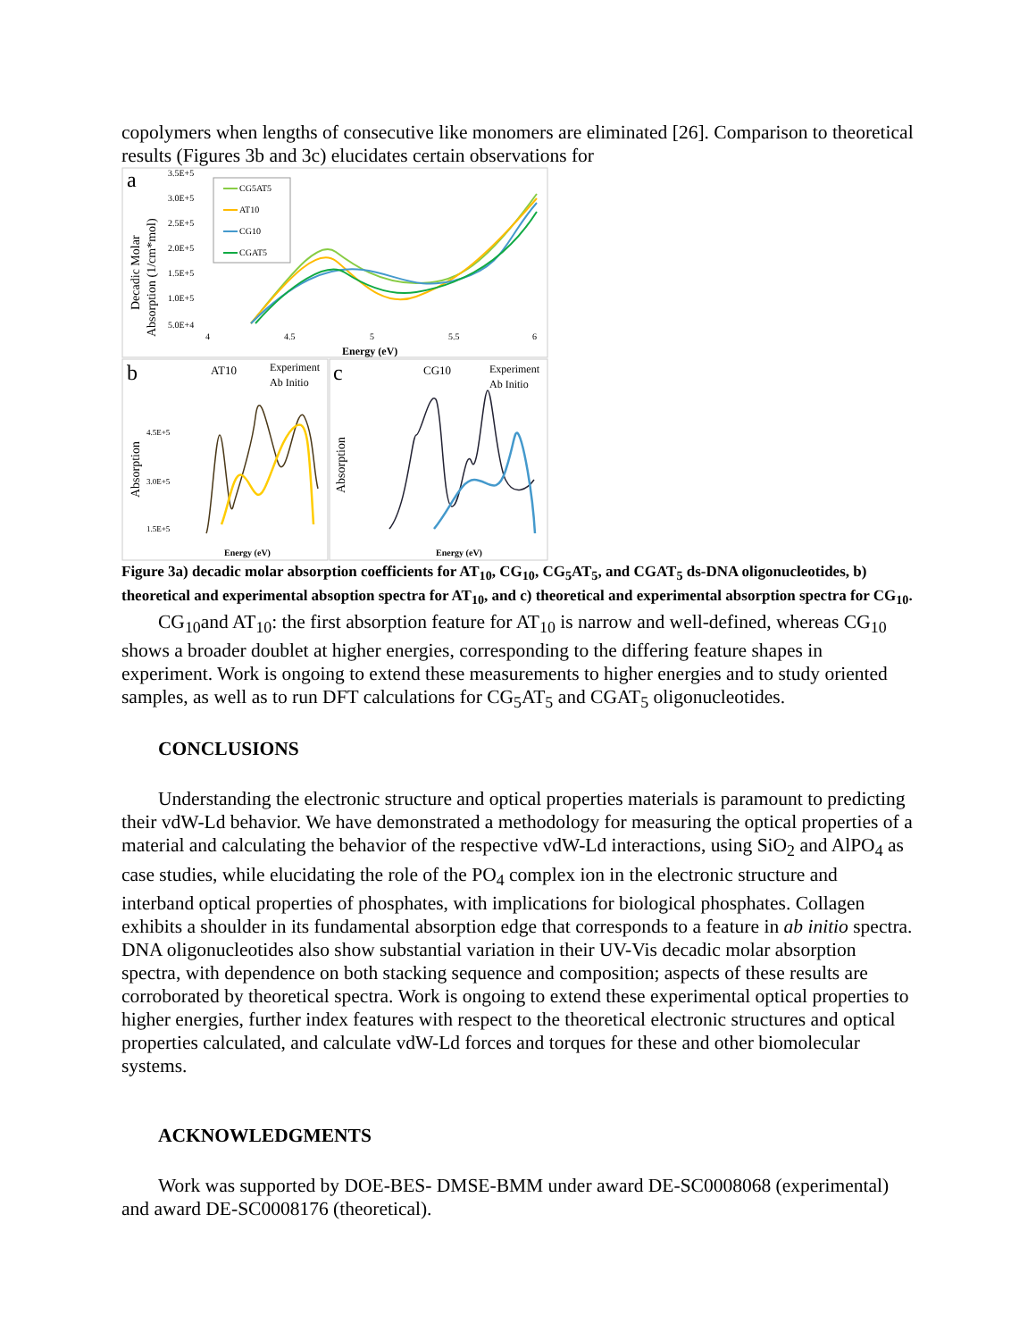copolymers when lengths of consecutive like monomers are eliminated [26]. Comparison to theoretical results (Figures 3b and 3c) elucidates certain observations for
a
Decadic Molar
Absorption (1/cm*mol)
3.5E+5
3.0E+5
2.5E+5
2.0E+5
1.5E+5
1.0E+5
5.0E+4
4
4.5
5
5.5
6
Energy (eV)
CG5AT5
AT10
CG10
CGAT5
b
AT10
Experiment
Ab Initio
Absorption
4.5E+5
3.0E+5
1.5E+5
.
Energy (eV)
c
CG10
Experiment
Ab Initio
Absorption
Energy (eV)
Figure 3a) decadic molar absorption coefficients for AT<sub>10</sub>, CG<sub>10</sub>, CG<sub>5</sub>AT<sub>5</sub>, and CGAT<sub>5</sub> ds-DNA oligonucleotides, b) theoretical and experimental absoption spectra for AT<sub>10</sub>, and c) theoretical and experimental absorption spectra for CG<sub>10</sub>.
CG<sub>10</sub>and AT<sub>10</sub>: the first absorption feature for AT<sub>10</sub> is narrow and well-defined, whereas CG<sub>10</sub> shows a broader doublet at higher energies, corresponding to the differing feature shapes in experiment. Work is ongoing to extend these measurements to higher energies and to study oriented samples, as well as to run DFT calculations for CG<sub>5</sub>AT<sub>5</sub> and CGAT<sub>5</sub> oligonucleotides.
CONCLUSIONS
Understanding the electronic structure and optical properties materials is paramount to predicting their vdW-Ld behavior. We have demonstrated a methodology for measuring the optical properties of a material and calculating the behavior of the respective vdW-Ld interactions, using SiO<sub>2</sub> and AlPO<sub>4</sub> as case studies, while elucidating the role of the PO<sub>4</sub> complex ion in the electronic structure and interband optical properties of phosphates, with implications for biological phosphates. Collagen exhibits a shoulder in its fundamental absorption edge that corresponds to a feature in ab initio spectra. DNA oligonucleotides also show substantial variation in their UV-Vis decadic molar absorption spectra, with dependence on both stacking sequence and composition; aspects of these results are corroborated by theoretical spectra. Work is ongoing to extend these experimental optical properties to higher energies, further index features with respect to the theoretical electronic structures and optical properties calculated, and calculate vdW-Ld forces and torques for these and other biomolecular systems.
ACKNOWLEDGMENTS
Work was supported by DOE-BES- DMSE-BMM under award DE-SC0008068 (experimental) and award DE-SC0008176 (theoretical).